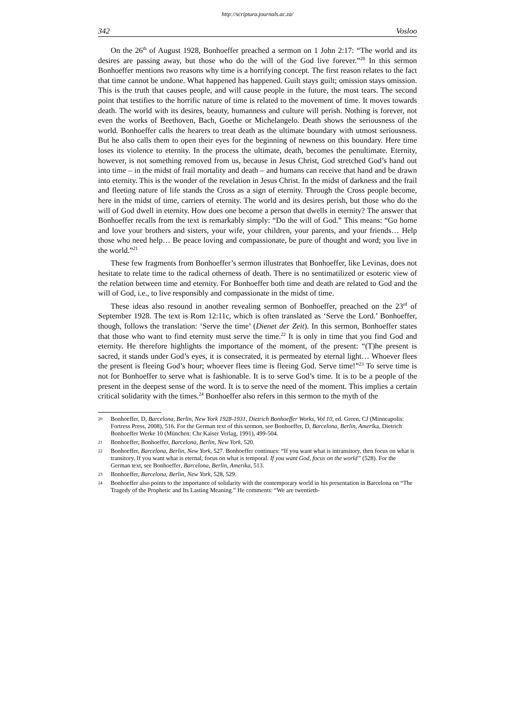http://scriptura.journals.ac.za/
342 Vosloo
On the 26<sup>th</sup> of August 1928, Bonhoeffer preached a sermon on 1 John 2:17: “The world and its desires are passing away, but those who do the will of the God live forever.”<sup>20</sup> In this sermon Bonhoeffer mentions two reasons why time is a horrifying concept. The first reason relates to the fact that time cannot be undone. What happened has happened. Guilt stays guilt; omission stays omission. This is the truth that causes people, and will cause people in the future, the most tears. The second point that testifies to the horrific nature of time is related to the movement of time. It moves towards death. The world with its desires, beauty, humanness and culture will perish. Nothing is forever, not even the works of Beethoven, Bach, Goethe or Michelangelo. Death shows the seriousness of the world. Bonhoeffer calls the hearers to treat death as the ultimate boundary with utmost seriousness. But he also calls them to open their eyes for the beginning of newness on this boundary. Here time loses its violence to eternity. In the process the ultimate, death, becomes the penultimate. Eternity, however, is not something removed from us, because in Jesus Christ, God stretched God’s hand out into time – in the midst of frail mortality and death – and humans can receive that hand and be drawn into eternity. This is the wonder of the revelation in Jesus Christ. In the midst of darkness and the frail and fleeting nature of life stands the Cross as a sign of eternity. Through the Cross people become, here in the midst of time, carriers of eternity. The world and its desires perish, but those who do the will of God dwell in eternity. How does one become a person that dwells in eternity? The answer that Bonhoeffer recalls from the text is remarkably simply: “Do the will of God.” This means: “Go home and love your brothers and sisters, your wife, your children, your parents, and your friends… Help those who need help… Be peace loving and compassionate, be pure of thought and word; you live in the world.”<sup>21</sup>
These few fragments from Bonhoeffer’s sermon illustrates that Bonhoeffer, like Levinas, does not hesitate to relate time to the radical otherness of death. There is no sentimatilized or esoteric view of the relation between time and eternity. For Bonhoeffer both time and death are related to God and the will of God, i.e., to live responsibly and compassionate in the midst of time.
These ideas also resound in another revealing sermon of Bonhoeffer, preached on the 23<sup>rd</sup> of September 1928. The text is Rom 12:11c, which is often translated as ‘Serve the Lord.’ Bonhoeffer, though, follows the translation: ‘Serve the time’ (Dienet der Zeit). In this sermon, Bonhoeffer states that those who want to find eternity must serve the time.<sup>22</sup> It is only in time that you find God and eternity. He therefore highlights the importance of the moment, of the present: “(T)he present is sacred, it stands under God’s eyes, it is consecrated, it is permeated by eternal light… Whoever flees the present is fleeing God’s hour; whoever flees time is fleeing God. Serve time!”<sup>23</sup> To serve time is not for Bonhoeffer to serve what is fashionable. It is to serve God’s time. It is to be a people of the present in the deepest sense of the word. It is to serve the need of the moment. This implies a certain critical solidarity with the times.<sup>24</sup> Bonhoeffer also refers in this sermon to the myth of the
20 Bonhoeffer, D, Barcelona, Berlin, New York 1928-1931, Dietrich Bonhoeffer Works, Vol 10, ed. Green, CJ (Minneapolis: Fortress Press, 2008), 516. For the German text of this sermon, see Bonhoeffer, D, Barcelona, Berlin, Amerika, Dietrich Bonhoeffer Werke 10 (München: Chr Kaiser Verlag, 1991), 499-504.
21 Bonhoeffer, Bonhoeffer, Barcelona, Berlin, New York, 520.
22 Bonhoeffer, Barcelona, Berlin, New York, 527. Bonhoeffer continues: “If you want what is intransitory, then focus on what is transitory. If you want what is eternal, focus on what is temporal. If you want God, focus on the world” (528). For the German text, see Bonhoeffer, Barcelona, Berlin, Amerika, 513.
23 Bonhoeffer, Barcelona, Berlin, New York, 528, 529.
24 Bonhoeffer also points to the importance of solidarity with the contemporary world in his presentation in Barcelona on “The Tragedy of the Prophetic and Its Lasting Meaning.” He comments: “We are twentieth-